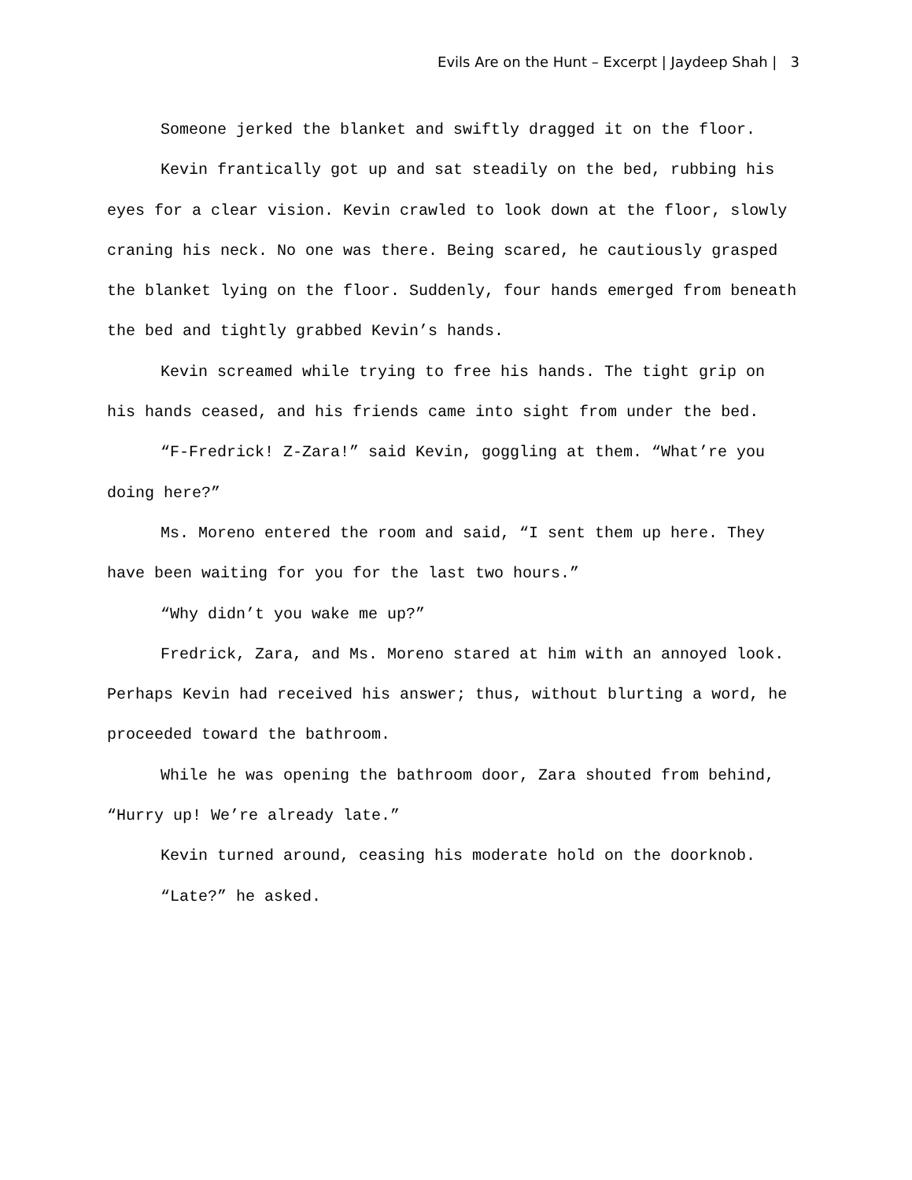Evils Are on the Hunt – Excerpt | Jaydeep Shah | 3
Someone jerked the blanket and swiftly dragged it on the floor.
Kevin frantically got up and sat steadily on the bed, rubbing his eyes for a clear vision. Kevin crawled to look down at the floor, slowly craning his neck. No one was there. Being scared, he cautiously grasped the blanket lying on the floor. Suddenly, four hands emerged from beneath the bed and tightly grabbed Kevin’s hands.
Kevin screamed while trying to free his hands. The tight grip on his hands ceased, and his friends came into sight from under the bed.
“F-Fredrick! Z-Zara!” said Kevin, goggling at them. “What’re you doing here?”
Ms. Moreno entered the room and said, “I sent them up here. They have been waiting for you for the last two hours.”
“Why didn’t you wake me up?”
Fredrick, Zara, and Ms. Moreno stared at him with an annoyed look. Perhaps Kevin had received his answer; thus, without blurting a word, he proceeded toward the bathroom.
While he was opening the bathroom door, Zara shouted from behind, “Hurry up! We’re already late.”
Kevin turned around, ceasing his moderate hold on the doorknob.
“Late?” he asked.